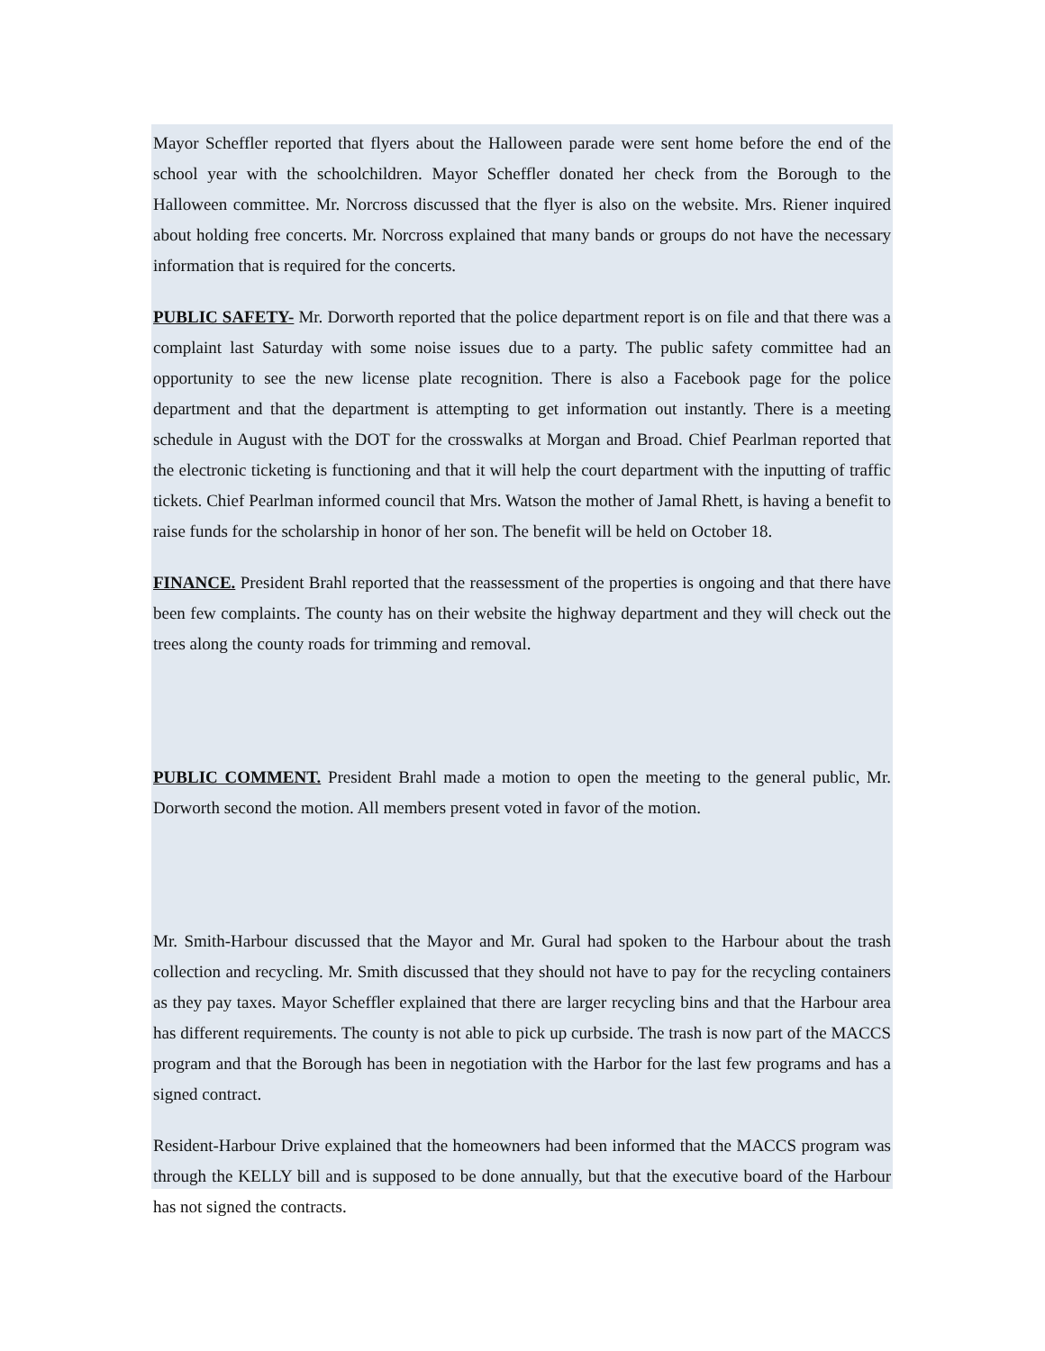Mayor Scheffler reported that flyers about the Halloween parade were sent home before the end of the school year with the schoolchildren. Mayor Scheffler donated her check from the Borough to the Halloween committee. Mr. Norcross discussed that the flyer is also on the website. Mrs. Riener inquired about holding free concerts. Mr. Norcross explained that many bands or groups do not have the necessary information that is required for the concerts.
PUBLIC SAFETY- Mr. Dorworth reported that the police department report is on file and that there was a complaint last Saturday with some noise issues due to a party. The public safety committee had an opportunity to see the new license plate recognition. There is also a Facebook page for the police department and that the department is attempting to get information out instantly. There is a meeting schedule in August with the DOT for the crosswalks at Morgan and Broad. Chief Pearlman reported that the electronic ticketing is functioning and that it will help the court department with the inputting of traffic tickets. Chief Pearlman informed council that Mrs. Watson the mother of Jamal Rhett, is having a benefit to raise funds for the scholarship in honor of her son. The benefit will be held on October 18.
FINANCE. President Brahl reported that the reassessment of the properties is ongoing and that there have been few complaints. The county has on their website the highway department and they will check out the trees along the county roads for trimming and removal.
PUBLIC COMMENT. President Brahl made a motion to open the meeting to the general public, Mr. Dorworth second the motion. All members present voted in favor of the motion.
Mr. Smith-Harbour discussed that the Mayor and Mr. Gural had spoken to the Harbour about the trash collection and recycling. Mr. Smith discussed that they should not have to pay for the recycling containers as they pay taxes. Mayor Scheffler explained that there are larger recycling bins and that the Harbour area has different requirements. The county is not able to pick up curbside. The trash is now part of the MACCS program and that the Borough has been in negotiation with the Harbor for the last few programs and has a signed contract.
Resident-Harbour Drive explained that the homeowners had been informed that the MACCS program was through the KELLY bill and is supposed to be done annually, but that the executive board of the Harbour has not signed the contracts.